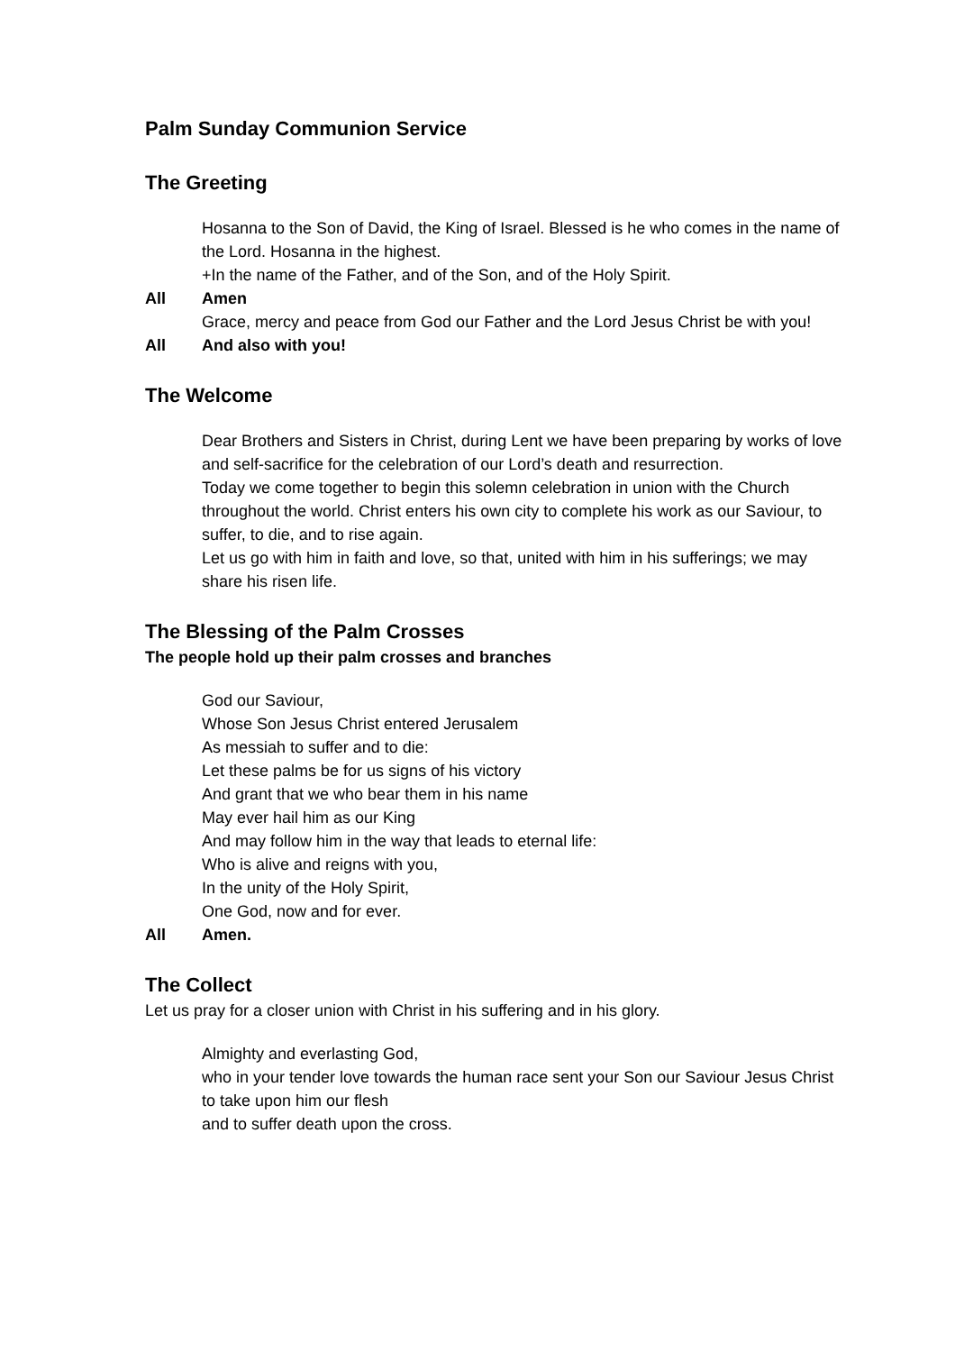Palm Sunday Communion Service
The Greeting
Hosanna to the Son of David, the King of Israel. Blessed is he who comes in the name of the Lord. Hosanna in the highest.
+In the name of the Father, and of the Son, and of the Holy Spirit.
All Amen
Grace, mercy and peace from God our Father and the Lord Jesus Christ be with you!
All And also with you!
The Welcome
Dear Brothers and Sisters in Christ, during Lent we have been preparing by works of love and self-sacrifice for the celebration of our Lord’s death and resurrection.
Today we come together to begin this solemn celebration in union with the Church throughout the world. Christ enters his own city to complete his work as our Saviour, to suffer, to die, and to rise again.
Let us go with him in faith and love, so that, united with him in his sufferings; we may share his risen life.
The Blessing of the Palm Crosses
The people hold up their palm crosses and branches
God our Saviour,
Whose Son Jesus Christ entered Jerusalem
As messiah to suffer and to die:
Let these palms be for us signs of his victory
And grant that we who bear them in his name
May ever hail him as our King
And may follow him in the way that leads to eternal life:
Who is alive and reigns with you,
In the unity of the Holy Spirit,
One God, now and for ever.
All Amen.
The Collect
Let us pray for a closer union with Christ in his suffering and in his glory.
Almighty and everlasting God,
who in your tender love towards the human race sent your Son our Saviour Jesus Christ
to take upon him our flesh
and to suffer death upon the cross.